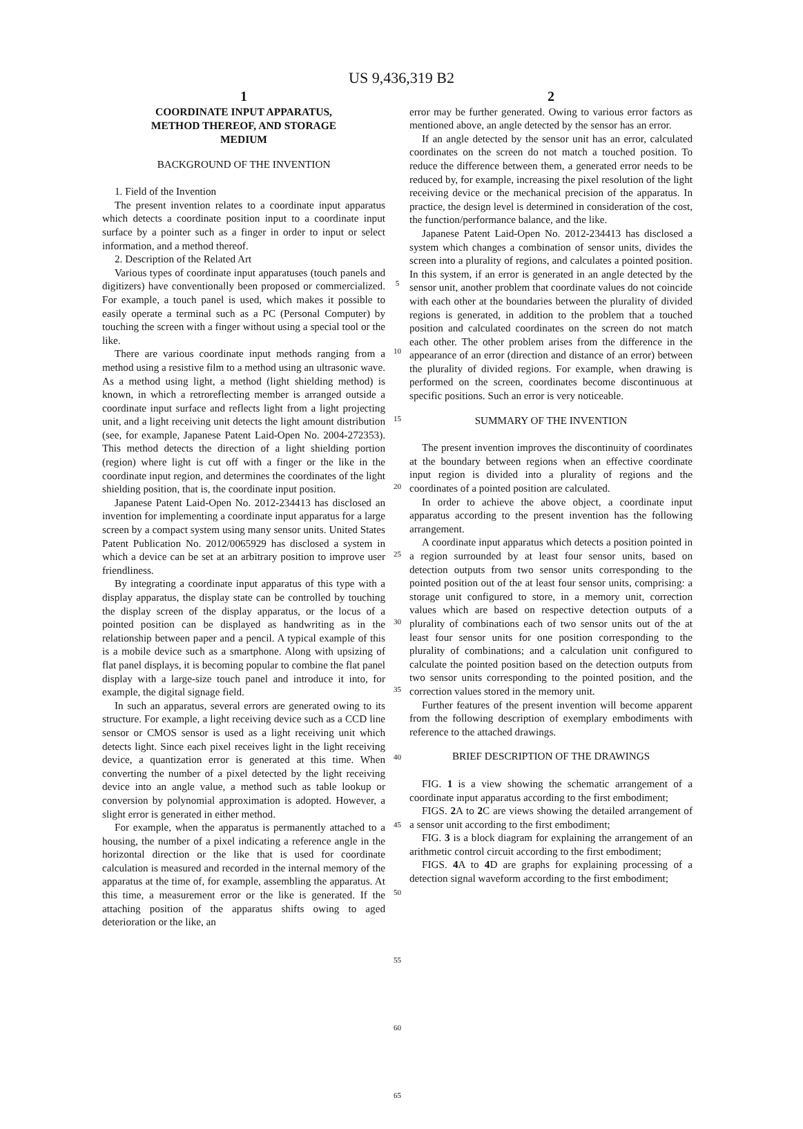US 9,436,319 B2
1
COORDINATE INPUT APPARATUS,
METHOD THEREOF, AND STORAGE
MEDIUM
BACKGROUND OF THE INVENTION
1. Field of the Invention
The present invention relates to a coordinate input apparatus which detects a coordinate position input to a coordinate input surface by a pointer such as a finger in order to input or select information, and a method thereof.
2. Description of the Related Art
Various types of coordinate input apparatuses (touch panels and digitizers) have conventionally been proposed or commercialized. For example, a touch panel is used, which makes it possible to easily operate a terminal such as a PC (Personal Computer) by touching the screen with a finger without using a special tool or the like.
There are various coordinate input methods ranging from a method using a resistive film to a method using an ultrasonic wave. As a method using light, a method (light shielding method) is known, in which a retroreflecting member is arranged outside a coordinate input surface and reflects light from a light projecting unit, and a light receiving unit detects the light amount distribution (see, for example, Japanese Patent Laid-Open No. 2004-272353). This method detects the direction of a light shielding portion (region) where light is cut off with a finger or the like in the coordinate input region, and determines the coordinates of the light shielding position, that is, the coordinate input position.
Japanese Patent Laid-Open No. 2012-234413 has disclosed an invention for implementing a coordinate input apparatus for a large screen by a compact system using many sensor units. United States Patent Publication No. 2012/0065929 has disclosed a system in which a device can be set at an arbitrary position to improve user friendliness.
By integrating a coordinate input apparatus of this type with a display apparatus, the display state can be controlled by touching the display screen of the display apparatus, or the locus of a pointed position can be displayed as handwriting as in the relationship between paper and a pencil. A typical example of this is a mobile device such as a smartphone. Along with upsizing of flat panel displays, it is becoming popular to combine the flat panel display with a large-size touch panel and introduce it into, for example, the digital signage field.
In such an apparatus, several errors are generated owing to its structure. For example, a light receiving device such as a CCD line sensor or CMOS sensor is used as a light receiving unit which detects light. Since each pixel receives light in the light receiving device, a quantization error is generated at this time. When converting the number of a pixel detected by the light receiving device into an angle value, a method such as table lookup or conversion by polynomial approximation is adopted. However, a slight error is generated in either method.
For example, when the apparatus is permanently attached to a housing, the number of a pixel indicating a reference angle in the horizontal direction or the like that is used for coordinate calculation is measured and recorded in the internal memory of the apparatus at the time of, for example, assembling the apparatus. At this time, a measurement error or the like is generated. If the attaching position of the apparatus shifts owing to aged deterioration or the like, an
5
10
15
20
25
30
35
40
45
50
55
60
65
2
error may be further generated. Owing to various error factors as mentioned above, an angle detected by the sensor has an error.
If an angle detected by the sensor unit has an error, calculated coordinates on the screen do not match a touched position. To reduce the difference between them, a generated error needs to be reduced by, for example, increasing the pixel resolution of the light receiving device or the mechanical precision of the apparatus. In practice, the design level is determined in consideration of the cost, the function/performance balance, and the like.
Japanese Patent Laid-Open No. 2012-234413 has disclosed a system which changes a combination of sensor units, divides the screen into a plurality of regions, and calculates a pointed position. In this system, if an error is generated in an angle detected by the sensor unit, another problem that coordinate values do not coincide with each other at the boundaries between the plurality of divided regions is generated, in addition to the problem that a touched position and calculated coordinates on the screen do not match each other. The other problem arises from the difference in the appearance of an error (direction and distance of an error) between the plurality of divided regions. For example, when drawing is performed on the screen, coordinates become discontinuous at specific positions. Such an error is very noticeable.
SUMMARY OF THE INVENTION
The present invention improves the discontinuity of coordinates at the boundary between regions when an effective coordinate input region is divided into a plurality of regions and the coordinates of a pointed position are calculated.
In order to achieve the above object, a coordinate input apparatus according to the present invention has the following arrangement.
A coordinate input apparatus which detects a position pointed in a region surrounded by at least four sensor units, based on detection outputs from two sensor units corresponding to the pointed position out of the at least four sensor units, comprising: a storage unit configured to store, in a memory unit, correction values which are based on respective detection outputs of a plurality of combinations each of two sensor units out of the at least four sensor units for one position corresponding to the plurality of combinations; and a calculation unit configured to calculate the pointed position based on the detection outputs from two sensor units corresponding to the pointed position, and the correction values stored in the memory unit.
Further features of the present invention will become apparent from the following description of exemplary embodiments with reference to the attached drawings.
BRIEF DESCRIPTION OF THE DRAWINGS
FIG. 1 is a view showing the schematic arrangement of a coordinate input apparatus according to the first embodiment;
FIGS. 2 A to 2 C are views showing the detailed arrangement of a sensor unit according to the first embodiment;
FIG. 3 is a block diagram for explaining the arrangement of an arithmetic control circuit according to the first embodiment;
FIGS. 4 A to 4 D are graphs for explaining processing of a detection signal waveform according to the first embodiment;